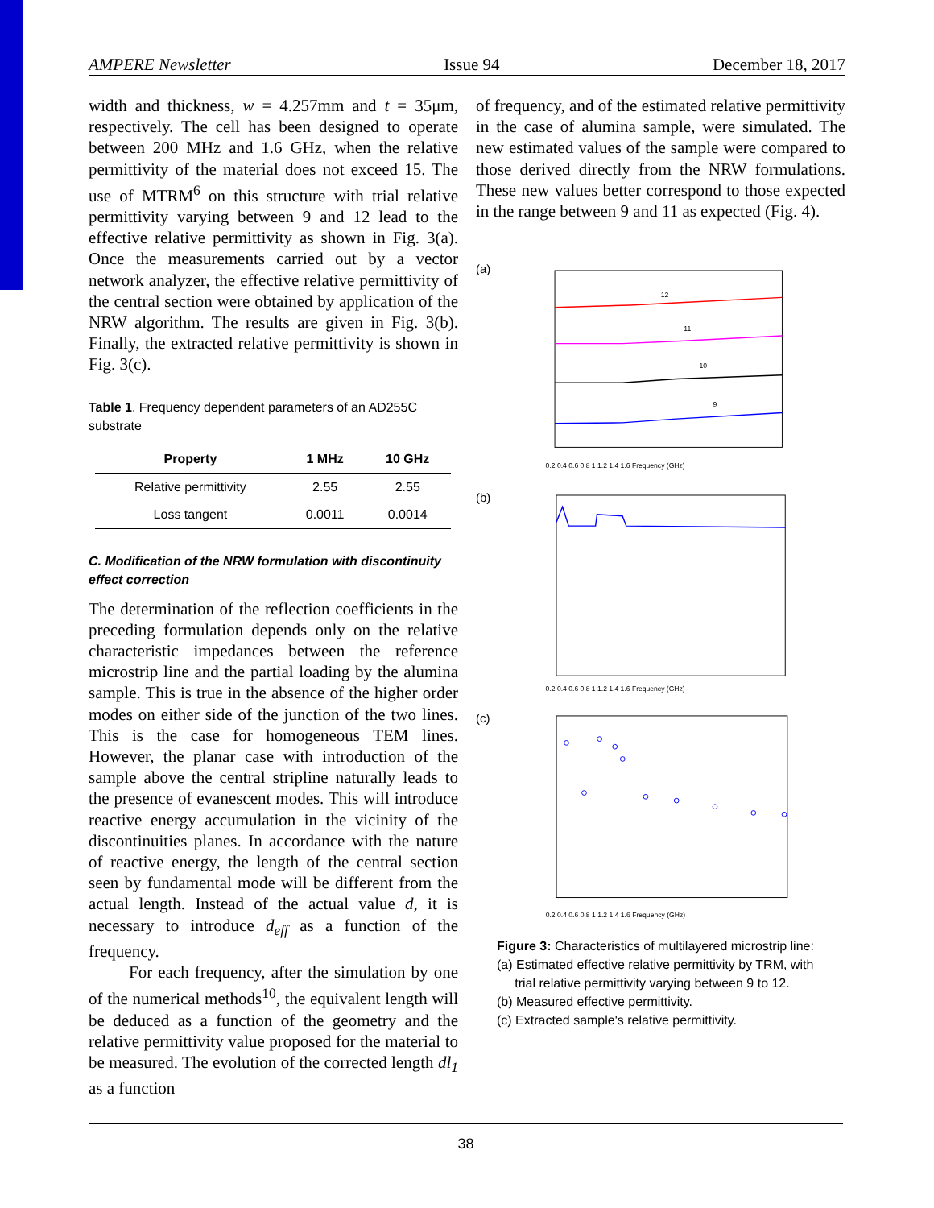AMPERE Newsletter Issue 94 December 18, 2017
width and thickness, w = 4.257mm and t = 35μm, respectively. The cell has been designed to operate between 200 MHz and 1.6 GHz, when the relative permittivity of the material does not exceed 15. The use of MTRM<sup>6</sup> on this structure with trial relative permittivity varying between 9 and 12 lead to the effective relative permittivity as shown in Fig. 3(a). Once the measurements carried out by a vector network analyzer, the effective relative permittivity of the central section were obtained by application of the NRW algorithm. The results are given in Fig. 3(b). Finally, the extracted relative permittivity is shown in Fig. 3(c).
Table 1. Frequency dependent parameters of an AD255C substrate
| Property | 1 MHz | 10 GHz |
| --- | --- | --- |
| Relative permittivity | 2.55 | 2.55 |
| Loss tangent | 0.0011 | 0.0014 |
C. Modification of the NRW formulation with discontinuity effect correction
The determination of the reflection coefficients in the preceding formulation depends only on the relative characteristic impedances between the reference microstrip line and the partial loading by the alumina sample. This is true in the absence of the higher order modes on either side of the junction of the two lines. This is the case for homogeneous TEM lines. However, the planar case with introduction of the sample above the central stripline naturally leads to the presence of evanescent modes. This will introduce reactive energy accumulation in the vicinity of the discontinuities planes. In accordance with the nature of reactive energy, the length of the central section seen by fundamental mode will be different from the actual length. Instead of the actual value d, it is necessary to introduce d<sub>eff</sub> as a function of the frequency.
For each frequency, after the simulation by one of the numerical methods<sup>10</sup>, the equivalent length will be deduced as a function of the geometry and the relative permittivity value proposed for the material to be measured. The evolution of the corrected length dl<sub>1</sub> as a function
of frequency, and of the estimated relative permittivity in the case of alumina sample, were simulated. The new estimated values of the sample were compared to those derived directly from the NRW formulations. These new values better correspond to those expected in the range between 9 and 11 as expected (Fig. 4).
(a)
12
11
10
9
0.2 0.4 0.6 0.8 1 1.2 1.4 1.6 Frequency (GHz)
(b)
0.2 0.4 0.6 0.8 1 1.2 1.4 1.6 Frequency (GHz)
(c)
0.2 0.4 0.6 0.8 1 1.2 1.4 1.6 Frequency (GHz)
Figure 3: Characteristics of multilayered microstrip line:
(a) Estimated effective relative permittivity by TRM, with
trial relative permittivity varying between 9 to 12.
(b) Measured effective permittivity.
(c) Extracted sample's relative permittivity.
38